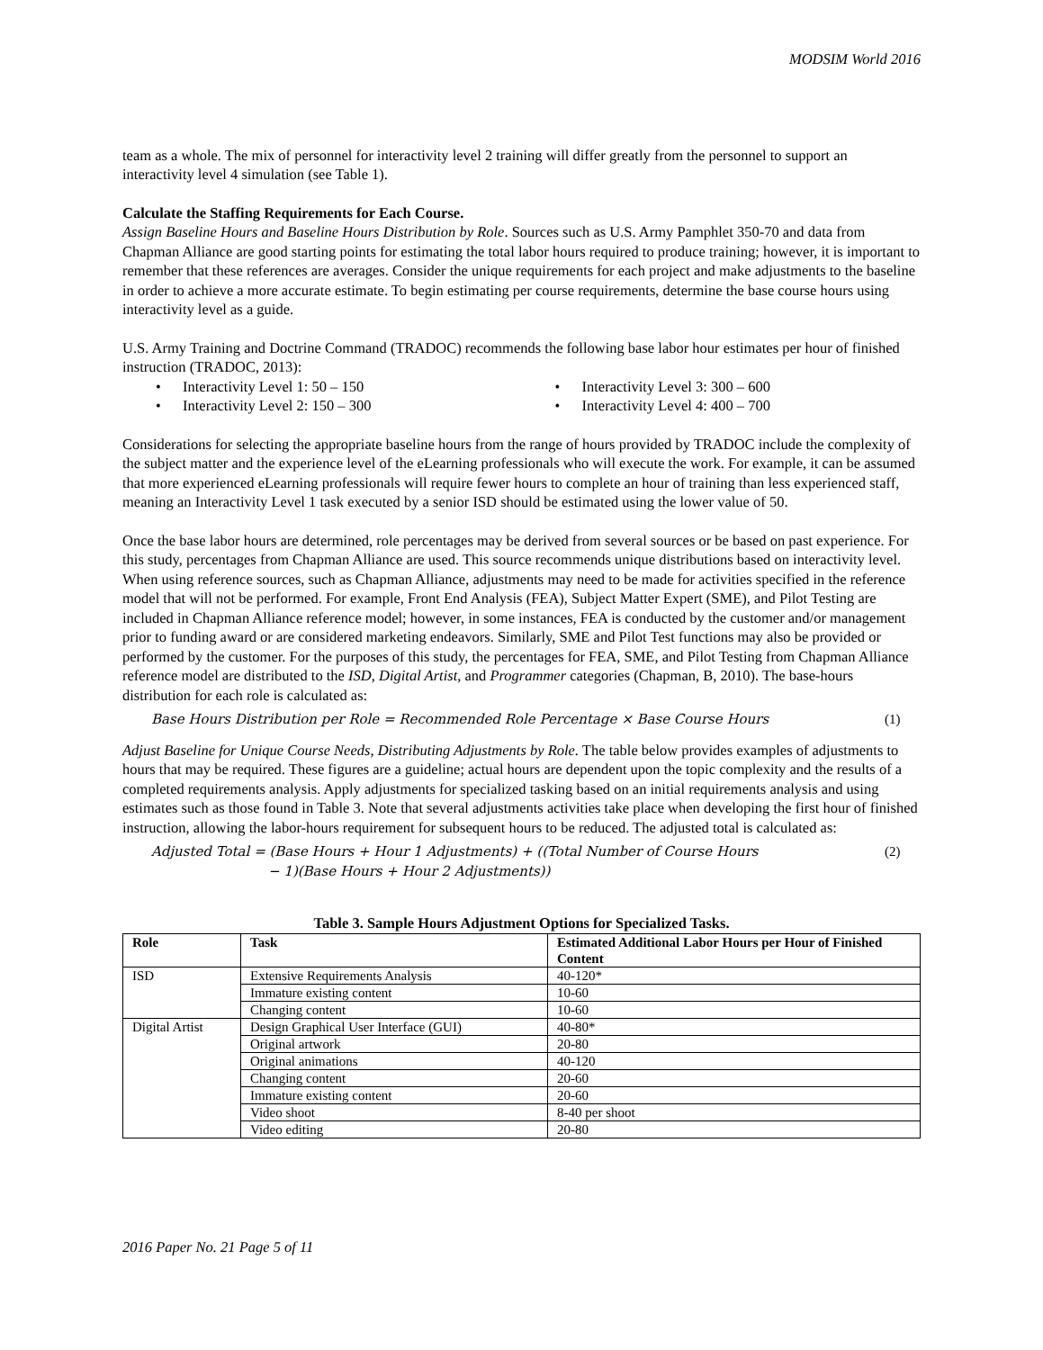MODSIM World 2016
team as a whole. The mix of personnel for interactivity level 2 training will differ greatly from the personnel to support an interactivity level 4 simulation (see Table 1).
Calculate the Staffing Requirements for Each Course.
Assign Baseline Hours and Baseline Hours Distribution by Role. Sources such as U.S. Army Pamphlet 350-70 and data from Chapman Alliance are good starting points for estimating the total labor hours required to produce training; however, it is important to remember that these references are averages. Consider the unique requirements for each project and make adjustments to the baseline in order to achieve a more accurate estimate. To begin estimating per course requirements, determine the base course hours using interactivity level as a guide.
U.S. Army Training and Doctrine Command (TRADOC) recommends the following base labor hour estimates per hour of finished instruction (TRADOC, 2013):
• Interactivity Level 1: 50 – 150
• Interactivity Level 3: 300 – 600
• Interactivity Level 2: 150 – 300
• Interactivity Level 4: 400 – 700
Considerations for selecting the appropriate baseline hours from the range of hours provided by TRADOC include the complexity of the subject matter and the experience level of the eLearning professionals who will execute the work. For example, it can be assumed that more experienced eLearning professionals will require fewer hours to complete an hour of training than less experienced staff, meaning an Interactivity Level 1 task executed by a senior ISD should be estimated using the lower value of 50.
Once the base labor hours are determined, role percentages may be derived from several sources or be based on past experience. For this study, percentages from Chapman Alliance are used. This source recommends unique distributions based on interactivity level. When using reference sources, such as Chapman Alliance, adjustments may need to be made for activities specified in the reference model that will not be performed. For example, Front End Analysis (FEA), Subject Matter Expert (SME), and Pilot Testing are included in Chapman Alliance reference model; however, in some instances, FEA is conducted by the customer and/or management prior to funding award or are considered marketing endeavors. Similarly, SME and Pilot Test functions may also be provided or performed by the customer. For the purposes of this study, the percentages for FEA, SME, and Pilot Testing from Chapman Alliance reference model are distributed to the ISD, Digital Artist, and Programmer categories (Chapman, B, 2010). The base-hours distribution for each role is calculated as:
Base Hours Distribution per Role = Recommended Role Percentage × Base Course Hours
(1)
Adjust Baseline for Unique Course Needs, Distributing Adjustments by Role. The table below provides examples of adjustments to hours that may be required. These figures are a guideline; actual hours are dependent upon the topic complexity and the results of a completed requirements analysis. Apply adjustments for specialized tasking based on an initial requirements analysis and using estimates such as those found in Table 3. Note that several adjustments activities take place when developing the first hour of finished instruction, allowing the labor-hours requirement for subsequent hours to be reduced. The adjusted total is calculated as:
Adjusted Total = (Base Hours + Hour 1 Adjustments) + ((Total Number of Course Hours
− 1)(Base Hours + Hour 2 Adjustments))
(2)
Table 3. Sample Hours Adjustment Options for Specialized Tasks.
| Role | Task | Estimated Additional Labor Hours per Hour of Finished Content |
| --- | --- | --- |
| ISD | Extensive Requirements Analysis | 40-120* |
| | Immature existing content | 10-60 |
| | Changing content | 10-60 |
| Digital Artist | Design Graphical User Interface (GUI) | 40-80* |
| | Original artwork | 20-80 |
| | Original animations | 40-120 |
| | Changing content | 20-60 |
| | Immature existing content | 20-60 |
| | Video shoot | 8-40 per shoot |
| | Video editing | 20-80 |
2016 Paper No. 21 Page 5 of 11